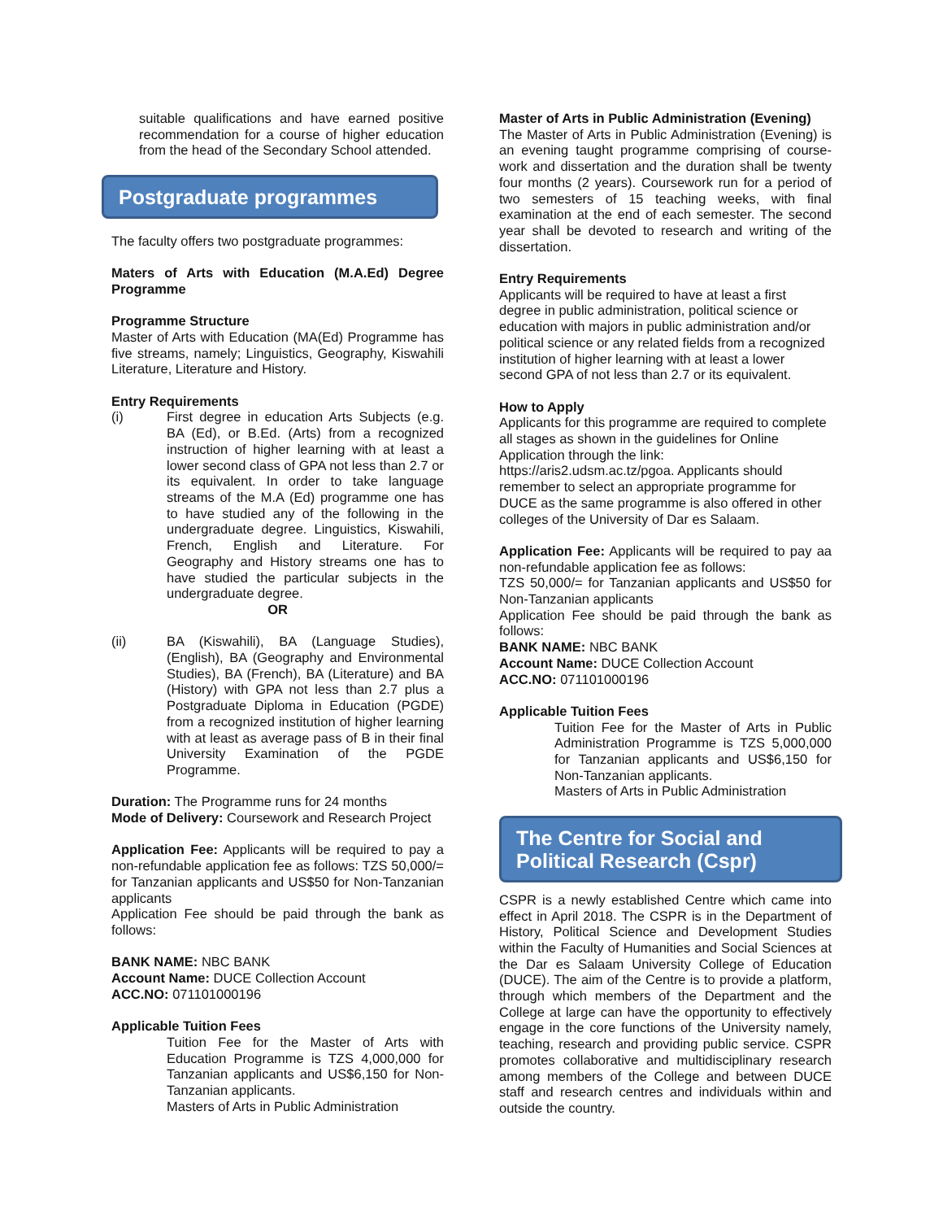suitable qualifications and have earned positive recommendation for a course of higher education from the head of the Secondary School attended.
Postgraduate programmes
The faculty offers two postgraduate programmes:
Maters of Arts with Education (M.A.Ed) Degree Programme
Programme Structure
Master of Arts with Education (MA(Ed) Programme has five streams, namely; Linguistics, Geography, Kiswahili Literature, Literature and History.
Entry Requirements
(i) First degree in education Arts Subjects (e.g. BA (Ed), or B.Ed. (Arts) from a recognized instruction of higher learning with at least a lower second class of GPA not less than 2.7 or its equivalent. In order to take language streams of the M.A (Ed) programme one has to have studied any of the following in the undergraduate degree. Linguistics, Kiswahili, French, English and Literature. For Geography and History streams one has to have studied the particular subjects in the undergraduate degree.
OR
(ii) BA (Kiswahili), BA (Language Studies), (English), BA (Geography and Environmental Studies), BA (French), BA (Literature) and BA (History) with GPA not less than 2.7 plus a Postgraduate Diploma in Education (PGDE) from a recognized institution of higher learning with at least as average pass of B in their final University Examination of the PGDE Programme.
Duration: The Programme runs for 24 months
Mode of Delivery: Coursework and Research Project
Application Fee: Applicants will be required to pay a non-refundable application fee as follows: TZS 50,000/= for Tanzanian applicants and US$50 for Non-Tanzanian applicants
Application Fee should be paid through the bank as follows:
BANK NAME: NBC BANK
Account Name: DUCE Collection Account
ACC.NO: 071101000196
Applicable Tuition Fees
Tuition Fee for the Master of Arts with Education Programme is TZS 4,000,000 for Tanzanian applicants and US$6,150 for Non-Tanzanian applicants.
Masters of Arts in Public Administration
Master of Arts in Public Administration (Evening)
The Master of Arts in Public Administration (Evening) is an evening taught programme comprising of course-work and dissertation and the duration shall be twenty four months (2 years). Coursework run for a period of two semesters of 15 teaching weeks, with final examination at the end of each semester. The second year shall be devoted to research and writing of the dissertation.
Entry Requirements
Applicants will be required to have at least a first degree in public administration, political science or education with majors in public administration and/or political science or any related fields from a recognized institution of higher learning with at least a lower second GPA of not less than 2.7 or its equivalent.
How to Apply
Applicants for this programme are required to complete all stages as shown in the guidelines for Online Application through the link: https://aris2.udsm.ac.tz/pgoa. Applicants should remember to select an appropriate programme for DUCE as the same programme is also offered in other colleges of the University of Dar es Salaam.
Application Fee: Applicants will be required to pay aa non-refundable application fee as follows:
TZS 50,000/= for Tanzanian applicants and US$50 for Non-Tanzanian applicants
Application Fee should be paid through the bank as follows:
BANK NAME: NBC BANK
Account Name: DUCE Collection Account
ACC.NO: 071101000196
Applicable Tuition Fees
Tuition Fee for the Master of Arts in Public Administration Programme is TZS 5,000,000 for Tanzanian applicants and US$6,150 for Non-Tanzanian applicants.
Masters of Arts in Public Administration
The Centre for Social and Political Research (Cspr)
CSPR is a newly established Centre which came into effect in April 2018. The CSPR is in the Department of History, Political Science and Development Studies within the Faculty of Humanities and Social Sciences at the Dar es Salaam University College of Education (DUCE). The aim of the Centre is to provide a platform, through which members of the Department and the College at large can have the opportunity to effectively engage in the core functions of the University namely, teaching, research and providing public service. CSPR promotes collaborative and multidisciplinary research among members of the College and between DUCE staff and research centres and individuals within and outside the country.